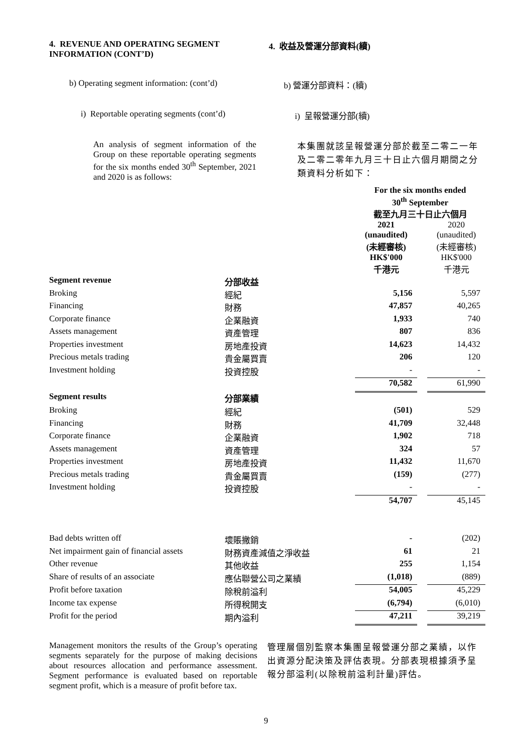4. REVENUE AND OPERATING SEGMENT INFORMATION (CONT’D)
4. 收益及營運分部資料(續)
b) Operating segment information: (cont’d)
b) 營運分部資料：(續)
i) Reportable operating segments (cont’d)
i) 呈報營運分部(續)
An analysis of segment information of the Group on these reportable operating segments for the six months ended 30<sup>th</sup> September, 2021 and 2020 is as follows:
本集團就該呈報營運分部於截至二零二一年及二零二零年九月三十日止六個月期間之分類資料分析如下：
| | | For the six months ended 30<sup>th</sup> September 截至九月三十日止六個月 | | |
| | | 2021 (unaudited) (未經審核) HK$'000 千港元 | | 2020 (unaudited) (未經審核) HK$'000 千港元 |
| Segment revenue | 分部收益 | | | |
| Broking | 經紀 | 5,156 | | 5,597 |
| Financing | 財務 | 47,857 | | 40,265 |
| Corporate finance | 企業融資 | 1,933 | | 740 |
| Assets management | 資產管理 | 807 | | 836 |
| Properties investment | 房地產投資 | 14,623 | | 14,432 |
| Precious metals trading | 貴金屬買賣 | 206 | | 120 |
| Investment holding | 投資控股 | - | | - |
| | | 70,582 | | 61,990 |
| Segment results | 分部業績 | | | |
| Broking | 經紀 | (501) | | 529 |
| Financing | 財務 | 41,709 | | 32,448 |
| Corporate finance | 企業融資 | 1,902 | | 718 |
| Assets management | 資產管理 | 324 | | 57 |
| Properties investment | 房地產投資 | 11,432 | | 11,670 |
| Precious metals trading | 貴金屬買賣 | (159) | | (277) |
| Investment holding | 投資控股 | - | | - |
| | | 54,707 | | 45,145 |
| Bad debts written off | 壞賬撇銷 | - | | (202) |
| Net impairment gain of financial assets | 財務資產減值之淨收益 | 61 | | 21 |
| Other revenue | 其他收益 | 255 | | 1,154 |
| Share of results of an associate | 應佔聯營公司之業績 | (1,018) | | (889) |
| Profit before taxation | 除稅前溢利 | 54,005 | | 45,229 |
| Income tax expense | 所得稅開支 | (6,794) | | (6,010) |
| Profit for the period | 期內溢利 | 47,211 | | 39,219 |
Management monitors the results of the Group’s operating segments separately for the purpose of making decisions about resources allocation and performance assessment. Segment performance is evaluated based on reportable segment profit, which is a measure of profit before tax.
管理層個別監察本集團呈報營運分部之業績，以作出資源分配決策及評估表現。分部表現根據須予呈報分部溢利(以除稅前溢利計量)評估。
9